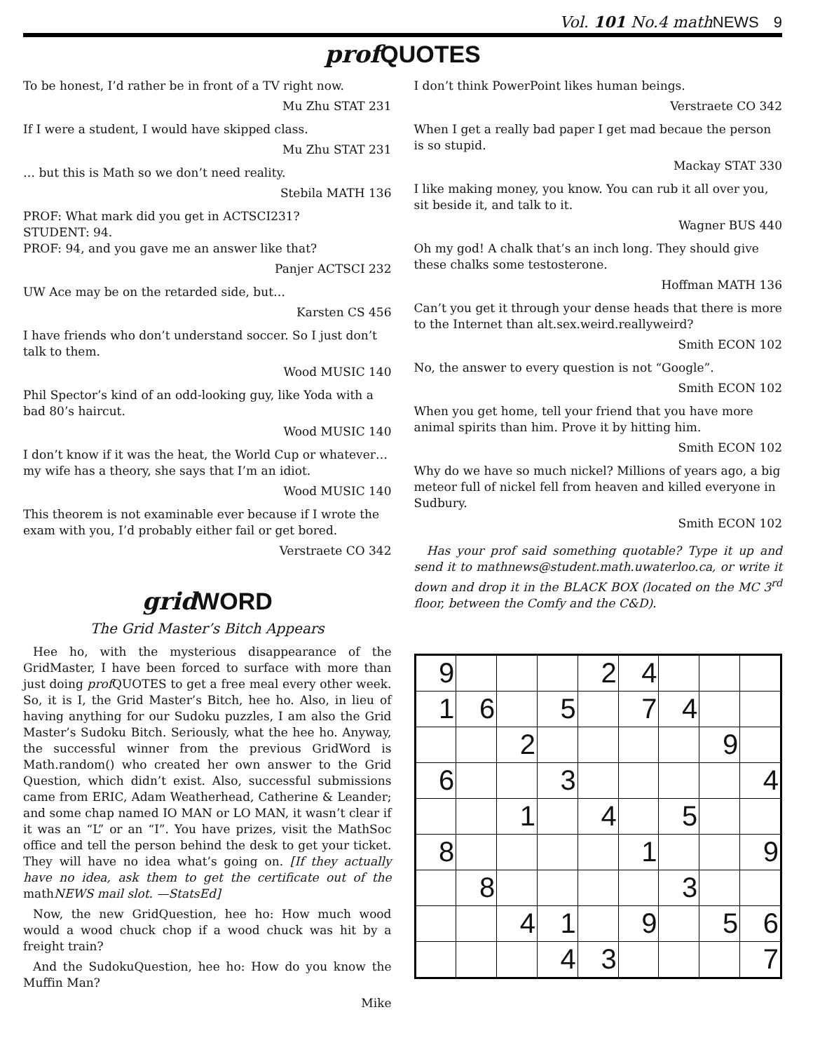Vol. 101 No.4 mathNEWS 9
prof QUOTES
To be honest, I’d rather be in front of a TV right now.
Mu Zhu STAT 231
If I were a student, I would have skipped class.
Mu Zhu STAT 231
… but this is Math so we don’t need reality.
Stebila MATH 136
PROF: What mark did you get in ACTSCI231?
STUDENT: 94.
PROF: 94, and you gave me an answer like that?
Panjer ACTSCI 232
UW Ace may be on the retarded side, but…
Karsten CS 456
I have friends who don’t understand soccer. So I just don’t talk to them.
Wood MUSIC 140
Phil Spector’s kind of an odd-looking guy, like Yoda with a bad 80’s haircut.
Wood MUSIC 140
I don’t know if it was the heat, the World Cup or whatever… my wife has a theory, she says that I’m an idiot.
Wood MUSIC 140
This theorem is not examinable ever because if I wrote the exam with you, I’d probably either fail or get bored.
Verstraete CO 342
grid WORD
The Grid Master’s Bitch Appears
Hee ho, with the mysterious disappearance of the GridMaster, I have been forced to surface with more than just doing prof QUOTES to get a free meal every other week. So, it is I, the Grid Master’s Bitch, hee ho. Also, in lieu of having anything for our Sudoku puzzles, I am also the Grid Master’s Sudoku Bitch. Seriously, what the hee ho. Anyway, the successful winner from the previous GridWord is Math.random() who created her own answer to the Grid Question, which didn’t exist. Also, successful submissions came from ERIC, Adam Weatherhead, Catherine & Leander; and some chap named IO MAN or LO MAN, it wasn’t clear if it was an “L” or an “I”. You have prizes, visit the MathSoc office and tell the person behind the desk to get your ticket. They will have no idea what’s going on. [If they actually have no idea, ask them to get the certificate out of the mathNEWS mail slot. —StatsEd]
Now, the new GridQuestion, hee ho: How much wood would a wood chuck chop if a wood chuck was hit by a freight train?
And the SudokuQuestion, hee ho: How do you know the Muffin Man?
Mike
I don’t think PowerPoint likes human beings.
Verstraete CO 342
When I get a really bad paper I get mad becaue the person is so stupid.
Mackay STAT 330
I like making money, you know. You can rub it all over you, sit beside it, and talk to it.
Wagner BUS 440
Oh my god! A chalk that’s an inch long. They should give these chalks some testosterone.
Hoffman MATH 136
Can’t you get it through your dense heads that there is more to the Internet than alt.sex.weird.reallyweird?
Smith ECON 102
No, the answer to every question is not “Google”.
Smith ECON 102
When you get home, tell your friend that you have more animal spirits than him. Prove it by hitting him.
Smith ECON 102
Why do we have so much nickel? Millions of years ago, a big meteor full of nickel fell from heaven and killed everyone in Sudbury.
Smith ECON 102
Has your prof said something quotable? Type it up and send it to mathnews@student.math.uwaterloo.ca, or write it down and drop it in the BLACK BOX (located on the MC 3<sup>rd</sup> floor, between the Comfy and the C&D).
| 9 | | | | 2 | 4 | | | |
| 1 | 6 | | 5 | | 7 | 4 | | |
| | | 2 | | | | | 9 | |
| 6 | | | 3 | | | | | 4 |
| | | 1 | | 4 | | 5 | | |
| 8 | | | | | 1 | | | 9 |
| | 8 | | | | | 3 | | |
| | | 4 | 1 | | 9 | | 5 | 6 |
| | | | 4 | 3 | | | | 7 |